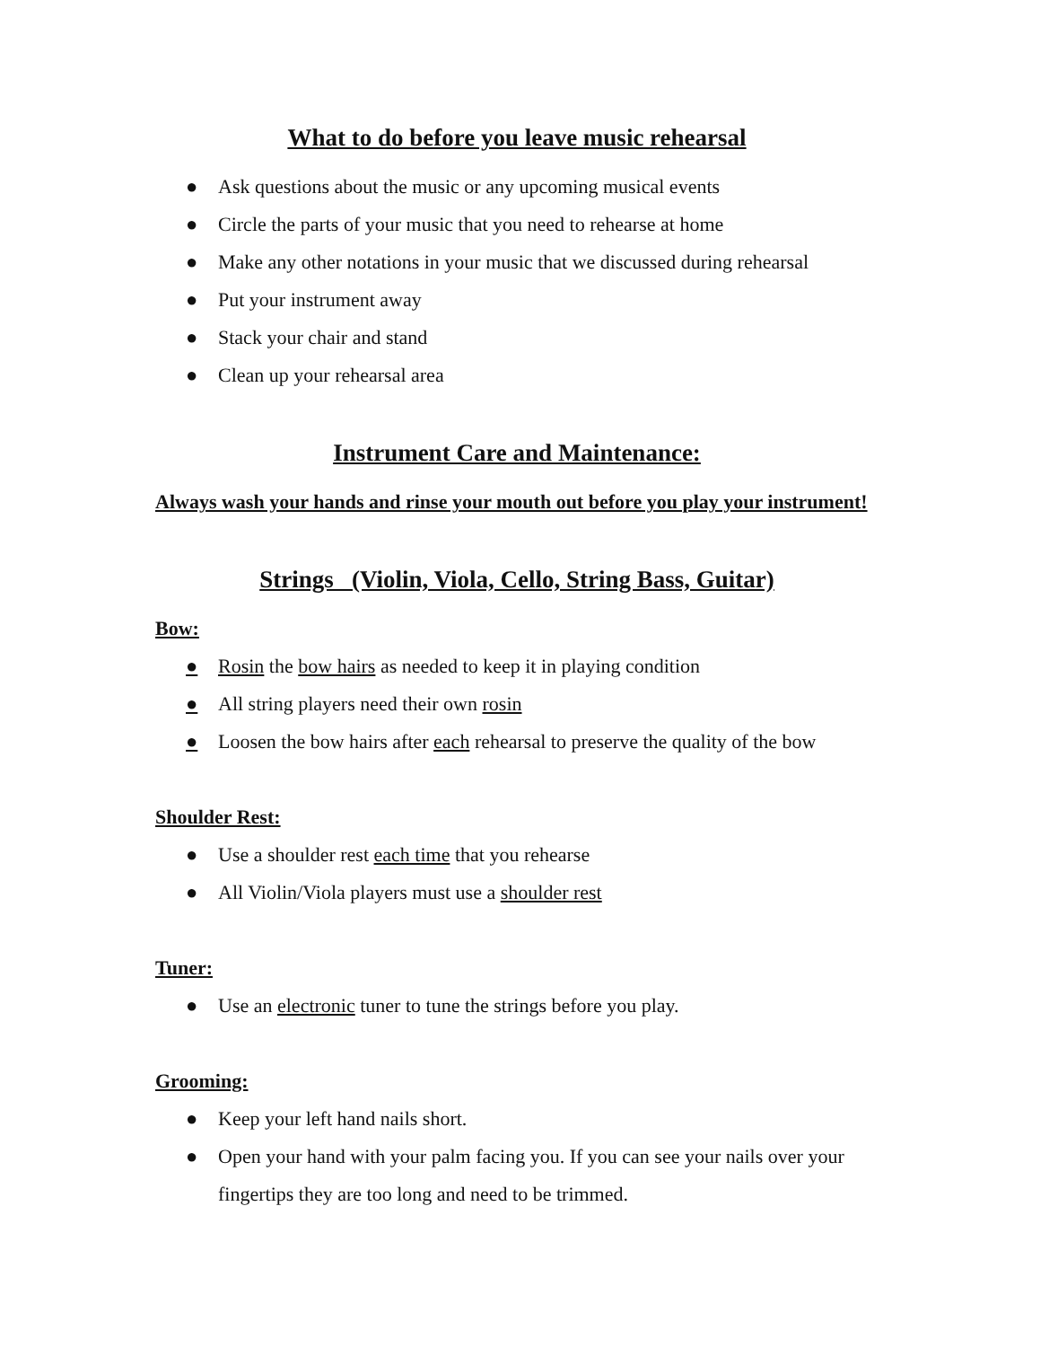What to do before you leave music rehearsal
● Ask questions about the music or any upcoming musical events
● Circle the parts of your music that you need to rehearse at home
● Make any other notations in your music that we discussed during rehearsal
● Put your instrument away
● Stack your chair and stand
● Clean up your rehearsal area
Instrument Care and Maintenance:
Always wash your hands and rinse your mouth out before you play your instrument!
Strings (Violin, Viola, Cello, String Bass, Guitar)
Bow:
● Rosin the bow hairs as needed to keep it in playing condition
● All string players need their own rosin
● Loosen the bow hairs after each rehearsal to preserve the quality of the bow
Shoulder Rest:
● Use a shoulder rest each time that you rehearse
● All Violin/Viola players must use a shoulder rest
Tuner:
● Use an electronic tuner to tune the strings before you play.
Grooming:
● Keep your left hand nails short.
● Open your hand with your palm facing you. If you can see your nails over your fingertips they are too long and need to be trimmed.